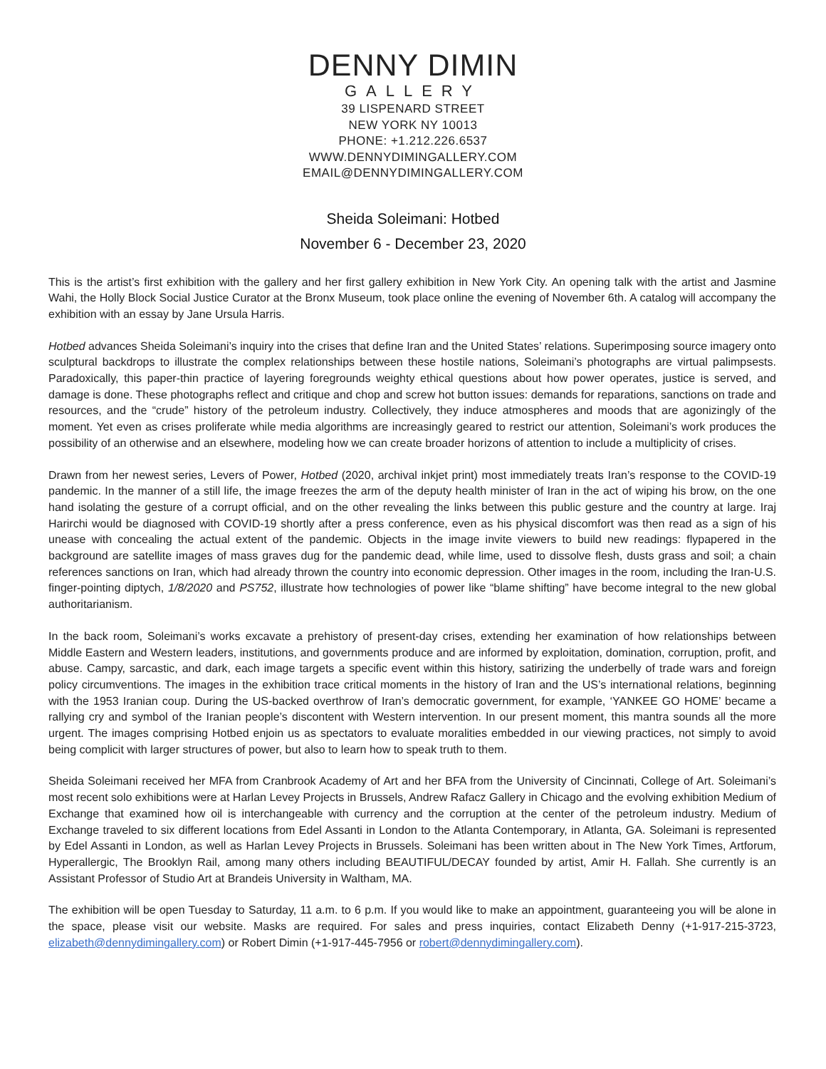DENNY DIMIN
GALLERY
39 LISPENARD STREET
NEW YORK NY 10013
PHONE: +1.212.226.6537
WWW.DENNYDIMINGALLERY.COM
EMAIL@DENNYDIMINGALLERY.COM
Sheida Soleimani: Hotbed
November 6 - December 23, 2020
This is the artist’s first exhibition with the gallery and her first gallery exhibition in New York City. An opening talk with the artist and Jasmine Wahi, the Holly Block Social Justice Curator at the Bronx Museum, took place online the evening of November 6th. A catalog will accompany the exhibition with an essay by Jane Ursula Harris.
Hotbed advances Sheida Soleimani’s inquiry into the crises that define Iran and the United States’ relations. Superimposing source imagery onto sculptural backdrops to illustrate the complex relationships between these hostile nations, Soleimani’s photographs are virtual palimpsests. Paradoxically, this paper-thin practice of layering foregrounds weighty ethical questions about how power operates, justice is served, and damage is done. These photographs reflect and critique and chop and screw hot button issues: demands for reparations, sanctions on trade and resources, and the “crude” history of the petroleum industry. Collectively, they induce atmospheres and moods that are agonizingly of the moment. Yet even as crises proliferate while media algorithms are increasingly geared to restrict our attention, Soleimani’s work produces the possibility of an otherwise and an elsewhere, modeling how we can create broader horizons of attention to include a multiplicity of crises.
Drawn from her newest series, Levers of Power, Hotbed (2020, archival inkjet print) most immediately treats Iran’s response to the COVID-19 pandemic. In the manner of a still life, the image freezes the arm of the deputy health minister of Iran in the act of wiping his brow, on the one hand isolating the gesture of a corrupt official, and on the other revealing the links between this public gesture and the country at large. Iraj Harirchi would be diagnosed with COVID-19 shortly after a press conference, even as his physical discomfort was then read as a sign of his unease with concealing the actual extent of the pandemic. Objects in the image invite viewers to build new readings: flypapered in the background are satellite images of mass graves dug for the pandemic dead, while lime, used to dissolve flesh, dusts grass and soil; a chain references sanctions on Iran, which had already thrown the country into economic depression. Other images in the room, including the Iran-U.S. finger-pointing diptych, 1/8/2020 and PS752, illustrate how technologies of power like “blame shifting” have become integral to the new global authoritarianism.
In the back room, Soleimani’s works excavate a prehistory of present-day crises, extending her examination of how relationships between Middle Eastern and Western leaders, institutions, and governments produce and are informed by exploitation, domination, corruption, profit, and abuse. Campy, sarcastic, and dark, each image targets a specific event within this history, satirizing the underbelly of trade wars and foreign policy circumventions. The images in the exhibition trace critical moments in the history of Iran and the US’s international relations, beginning with the 1953 Iranian coup. During the US-backed overthrow of Iran’s democratic government, for example, ‘YANKEE GO HOME’ became a rallying cry and symbol of the Iranian people’s discontent with Western intervention. In our present moment, this mantra sounds all the more urgent. The images comprising Hotbed enjoin us as spectators to evaluate moralities embedded in our viewing practices, not simply to avoid being complicit with larger structures of power, but also to learn how to speak truth to them.
Sheida Soleimani received her MFA from Cranbrook Academy of Art and her BFA from the University of Cincinnati, College of Art. Soleimani’s most recent solo exhibitions were at Harlan Levey Projects in Brussels, Andrew Rafacz Gallery in Chicago and the evolving exhibition Medium of Exchange that examined how oil is interchangeable with currency and the corruption at the center of the petroleum industry. Medium of Exchange traveled to six different locations from Edel Assanti in London to the Atlanta Contemporary, in Atlanta, GA. Soleimani is represented by Edel Assanti in London, as well as Harlan Levey Projects in Brussels. Soleimani has been written about in The New York Times, Artforum, Hyperallergic, The Brooklyn Rail, among many others including BEAUTIFUL/DECAY founded by artist, Amir H. Fallah. She currently is an Assistant Professor of Studio Art at Brandeis University in Waltham, MA.
The exhibition will be open Tuesday to Saturday, 11 a.m. to 6 p.m. If you would like to make an appointment, guaranteeing you will be alone in the space, please visit our website. Masks are required. For sales and press inquiries, contact Elizabeth Denny (+1-917-215-3723, elizabeth@dennydimingallery.com) or Robert Dimin (+1-917-445-7956 or robert@dennydimingallery.com).